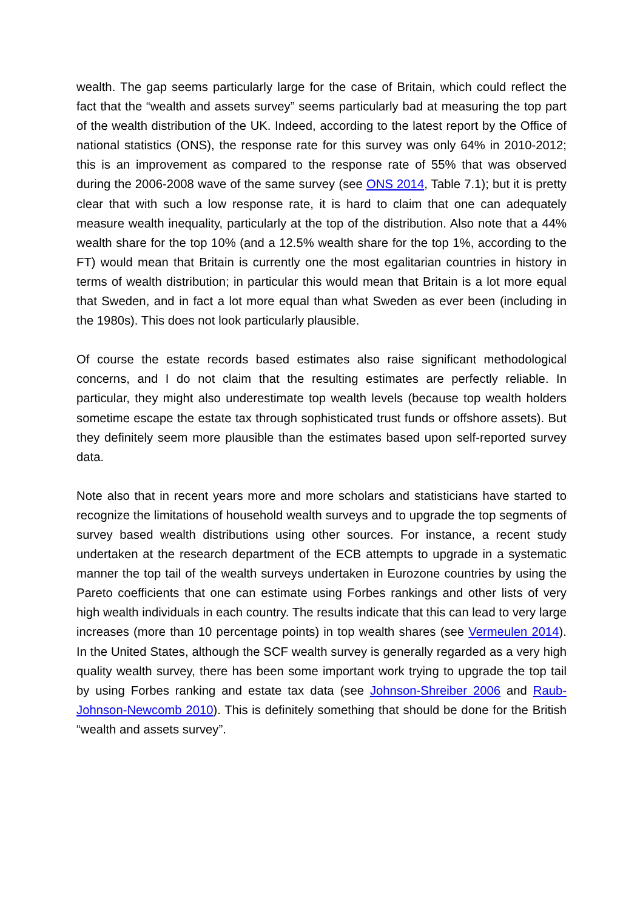wealth. The gap seems particularly large for the case of Britain, which could reflect the fact that the “wealth and assets survey” seems particularly bad at measuring the top part of the wealth distribution of the UK. Indeed, according to the latest report by the Office of national statistics (ONS), the response rate for this survey was only 64% in 2010-2012; this is an improvement as compared to the response rate of 55% that was observed during the 2006-2008 wave of the same survey (see ONS 2014, Table 7.1); but it is pretty clear that with such a low response rate, it is hard to claim that one can adequately measure wealth inequality, particularly at the top of the distribution. Also note that a 44% wealth share for the top 10% (and a 12.5% wealth share for the top 1%, according to the FT) would mean that Britain is currently one the most egalitarian countries in history in terms of wealth distribution; in particular this would mean that Britain is a lot more equal that Sweden, and in fact a lot more equal than what Sweden as ever been (including in the 1980s). This does not look particularly plausible.
Of course the estate records based estimates also raise significant methodological concerns, and I do not claim that the resulting estimates are perfectly reliable. In particular, they might also underestimate top wealth levels (because top wealth holders sometime escape the estate tax through sophisticated trust funds or offshore assets). But they definitely seem more plausible than the estimates based upon self-reported survey data.
Note also that in recent years more and more scholars and statisticians have started to recognize the limitations of household wealth surveys and to upgrade the top segments of survey based wealth distributions using other sources. For instance, a recent study undertaken at the research department of the ECB attempts to upgrade in a systematic manner the top tail of the wealth surveys undertaken in Eurozone countries by using the Pareto coefficients that one can estimate using Forbes rankings and other lists of very high wealth individuals in each country. The results indicate that this can lead to very large increases (more than 10 percentage points) in top wealth shares (see Vermeulen 2014). In the United States, although the SCF wealth survey is generally regarded as a very high quality wealth survey, there has been some important work trying to upgrade the top tail by using Forbes ranking and estate tax data (see Johnson-Shreiber 2006 and Raub-Johnson-Newcomb 2010). This is definitely something that should be done for the British “wealth and assets survey”.